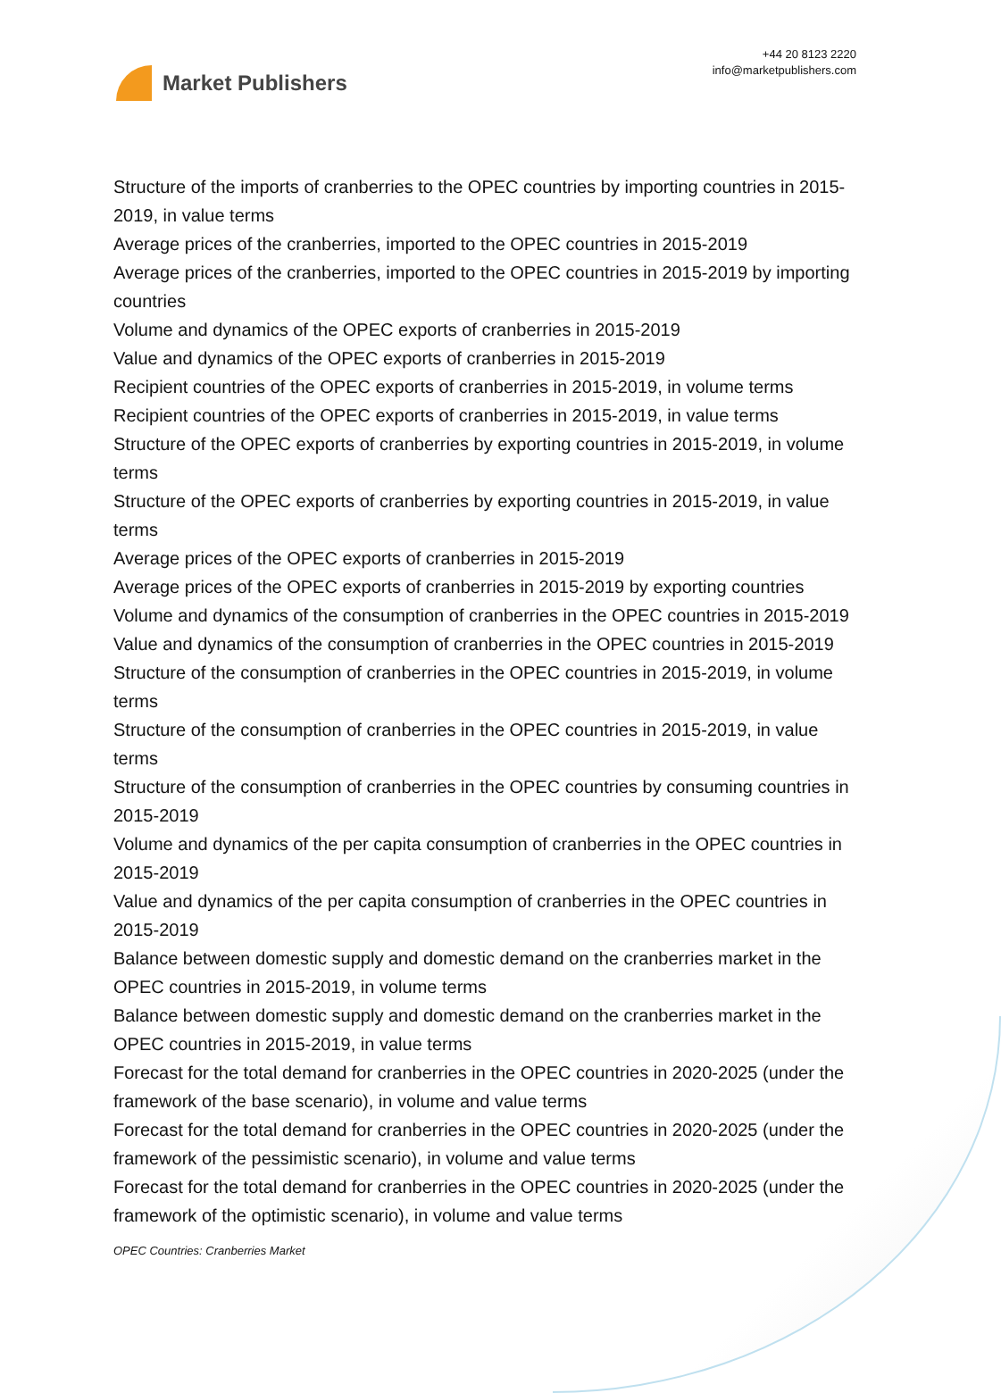Market Publishers
+44 20 8123 2220
info@marketpublishers.com
Structure of the imports of cranberries to the OPEC countries by importing countries in 2015-2019, in value terms
Average prices of the cranberries, imported to the OPEC countries in 2015-2019
Average prices of the cranberries, imported to the OPEC countries in 2015-2019 by importing countries
Volume and dynamics of the OPEC exports of cranberries in 2015-2019
Value and dynamics of the OPEC exports of cranberries in 2015-2019
Recipient countries of the OPEC exports of cranberries in 2015-2019, in volume terms
Recipient countries of the OPEC exports of cranberries in 2015-2019, in value terms
Structure of the OPEC exports of cranberries by exporting countries in 2015-2019, in volume terms
Structure of the OPEC exports of cranberries by exporting countries in 2015-2019, in value terms
Average prices of the OPEC exports of cranberries in 2015-2019
Average prices of the OPEC exports of cranberries in 2015-2019 by exporting countries
Volume and dynamics of the consumption of cranberries in the OPEC countries in 2015-2019
Value and dynamics of the consumption of cranberries in the OPEC countries in 2015-2019
Structure of the consumption of cranberries in the OPEC countries in 2015-2019, in volume terms
Structure of the consumption of cranberries in the OPEC countries in 2015-2019, in value terms
Structure of the consumption of cranberries in the OPEC countries by consuming countries in 2015-2019
Volume and dynamics of the per capita consumption of cranberries in the OPEC countries in 2015-2019
Value and dynamics of the per capita consumption of cranberries in the OPEC countries in 2015-2019
Balance between domestic supply and domestic demand on the cranberries market in the OPEC countries in 2015-2019, in volume terms
Balance between domestic supply and domestic demand on the cranberries market in the OPEC countries in 2015-2019, in value terms
Forecast for the total demand for cranberries in the OPEC countries in 2020-2025 (under the framework of the base scenario), in volume and value terms
Forecast for the total demand for cranberries in the OPEC countries in 2020-2025 (under the framework of the pessimistic scenario), in volume and value terms
Forecast for the total demand for cranberries in the OPEC countries in 2020-2025 (under the framework of the optimistic scenario), in volume and value terms
OPEC Countries: Cranberries Market